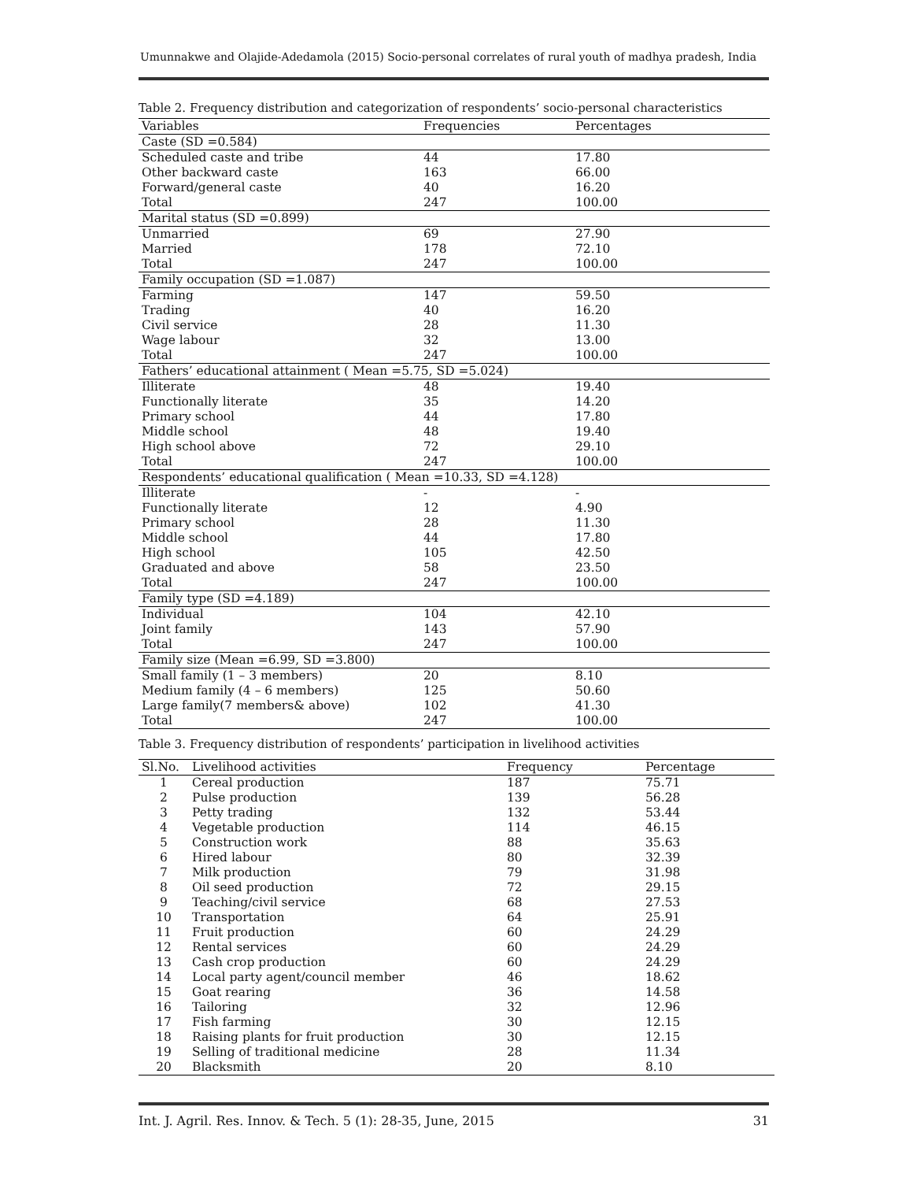Umunnakwe and Olajide-Adedamola (2015) Socio-personal correlates of rural youth of madhya pradesh, India
Table 2. Frequency distribution and categorization of respondents’ socio-personal characteristics
| Variables | Frequencies | Percentages |
| --- | --- | --- |
| Caste (SD =0.584) | | |
| Scheduled caste and tribe | 44 | 17.80 |
| Other backward caste | 163 | 66.00 |
| Forward/general caste | 40 | 16.20 |
| Total | 247 | 100.00 |
| Marital status (SD =0.899) | | |
| Unmarried | 69 | 27.90 |
| Married | 178 | 72.10 |
| Total | 247 | 100.00 |
| Family occupation (SD =1.087) | | |
| Farming | 147 | 59.50 |
| Trading | 40 | 16.20 |
| Civil service | 28 | 11.30 |
| Wage labour | 32 | 13.00 |
| Total | 247 | 100.00 |
| Fathers’ educational attainment ( Mean =5.75, SD =5.024) | | |
| Illiterate | 48 | 19.40 |
| Functionally literate | 35 | 14.20 |
| Primary school | 44 | 17.80 |
| Middle school | 48 | 19.40 |
| High school above | 72 | 29.10 |
| Total | 247 | 100.00 |
| Respondents’ educational qualification ( Mean =10.33, SD =4.128) | | |
| Illiterate | - | - |
| Functionally literate | 12 | 4.90 |
| Primary school | 28 | 11.30 |
| Middle school | 44 | 17.80 |
| High school | 105 | 42.50 |
| Graduated and above | 58 | 23.50 |
| Total | 247 | 100.00 |
| Family type (SD =4.189) | | |
| Individual | 104 | 42.10 |
| Joint family | 143 | 57.90 |
| Total | 247 | 100.00 |
| Family size (Mean =6.99, SD =3.800) | | |
| Small family (1 – 3 members) | 20 | 8.10 |
| Medium family (4 – 6 members) | 125 | 50.60 |
| Large family(7 members& above) | 102 | 41.30 |
| Total | 247 | 100.00 |
Table 3. Frequency distribution of respondents’ participation in livelihood activities
| Sl.No. | Livelihood activities | Frequency | Percentage |
| --- | --- | --- | --- |
| 1 | Cereal production | 187 | 75.71 |
| 2 | Pulse production | 139 | 56.28 |
| 3 | Petty trading | 132 | 53.44 |
| 4 | Vegetable production | 114 | 46.15 |
| 5 | Construction work | 88 | 35.63 |
| 6 | Hired labour | 80 | 32.39 |
| 7 | Milk production | 79 | 31.98 |
| 8 | Oil seed production | 72 | 29.15 |
| 9 | Teaching/civil service | 68 | 27.53 |
| 10 | Transportation | 64 | 25.91 |
| 11 | Fruit production | 60 | 24.29 |
| 12 | Rental services | 60 | 24.29 |
| 13 | Cash crop production | 60 | 24.29 |
| 14 | Local party agent/council member | 46 | 18.62 |
| 15 | Goat rearing | 36 | 14.58 |
| 16 | Tailoring | 32 | 12.96 |
| 17 | Fish farming | 30 | 12.15 |
| 18 | Raising plants for fruit production | 30 | 12.15 |
| 19 | Selling of traditional medicine | 28 | 11.34 |
| 20 | Blacksmith | 20 | 8.10 |
Int. J. Agril. Res. Innov. & Tech. 5 (1): 28-35, June, 2015 31